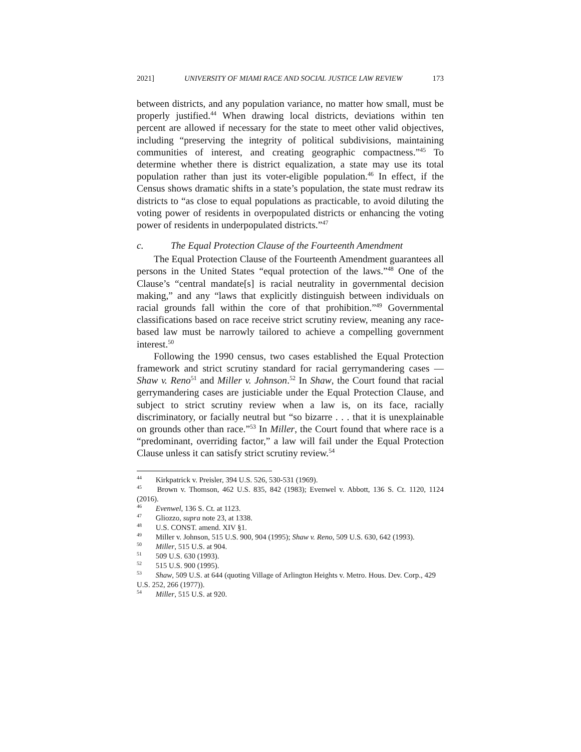2021] UNIVERSITY OF MIAMI RACE AND SOCIAL JUSTICE LAW REVIEW 173
between districts, and any population variance, no matter how small, must be properly justified.<sup>44</sup> When drawing local districts, deviations within ten percent are allowed if necessary for the state to meet other valid objectives, including “preserving the integrity of political subdivisions, maintaining communities of interest, and creating geographic compactness.”<sup>45</sup> To determine whether there is district equalization, a state may use its total population rather than just its voter-eligible population.<sup>46</sup> In effect, if the Census shows dramatic shifts in a state’s population, the state must redraw its districts to “as close to equal populations as practicable, to avoid diluting the voting power of residents in overpopulated districts or enhancing the voting power of residents in underpopulated districts.”<sup>47</sup>
c. The Equal Protection Clause of the Fourteenth Amendment
The Equal Protection Clause of the Fourteenth Amendment guarantees all persons in the United States “equal protection of the laws.”<sup>48</sup> One of the Clause’s “central mandate[s] is racial neutrality in governmental decision making,” and any “laws that explicitly distinguish between individuals on racial grounds fall within the core of that prohibition.”<sup>49</sup> Governmental classifications based on race receive strict scrutiny review, meaning any race-based law must be narrowly tailored to achieve a compelling government interest.<sup>50</sup>
Following the 1990 census, two cases established the Equal Protection framework and strict scrutiny standard for racial gerrymandering cases —Shaw v. Reno<sup>51</sup> and Miller v. Johnson.<sup>52</sup> In Shaw, the Court found that racial gerrymandering cases are justiciable under the Equal Protection Clause, and subject to strict scrutiny review when a law is, on its face, racially discriminatory, or facially neutral but “so bizarre . . . that it is unexplainable on grounds other than race.”<sup>53</sup> In Miller, the Court found that where race is a “predominant, overriding factor,” a law will fail under the Equal Protection Clause unless it can satisfy strict scrutiny review.<sup>54</sup>
<sup>44</sup> Kirkpatrick v. Preisler, 394 U.S. 526, 530-531 (1969).
<sup>45</sup> Brown v. Thomson, 462 U.S. 835, 842 (1983); Evenwel v. Abbott, 136 S. Ct. 1120, 1124 (2016).
<sup>46</sup> Evenwel, 136 S. Ct. at 1123.
<sup>47</sup> Gliozzo, supra note 23, at 1338.
<sup>48</sup> U.S. CONST. amend. XIV §1.
<sup>49</sup> Miller v. Johnson, 515 U.S. 900, 904 (1995); Shaw v. Reno, 509 U.S. 630, 642 (1993).
<sup>50</sup> Miller, 515 U.S. at 904.
<sup>51</sup> 509 U.S. 630 (1993).
<sup>52</sup> 515 U.S. 900 (1995).
<sup>53</sup> Shaw, 509 U.S. at 644 (quoting Village of Arlington Heights v. Metro. Hous. Dev. Corp., 429
U.S. 252, 266 (1977)).
<sup>54</sup> Miller, 515 U.S. at 920.